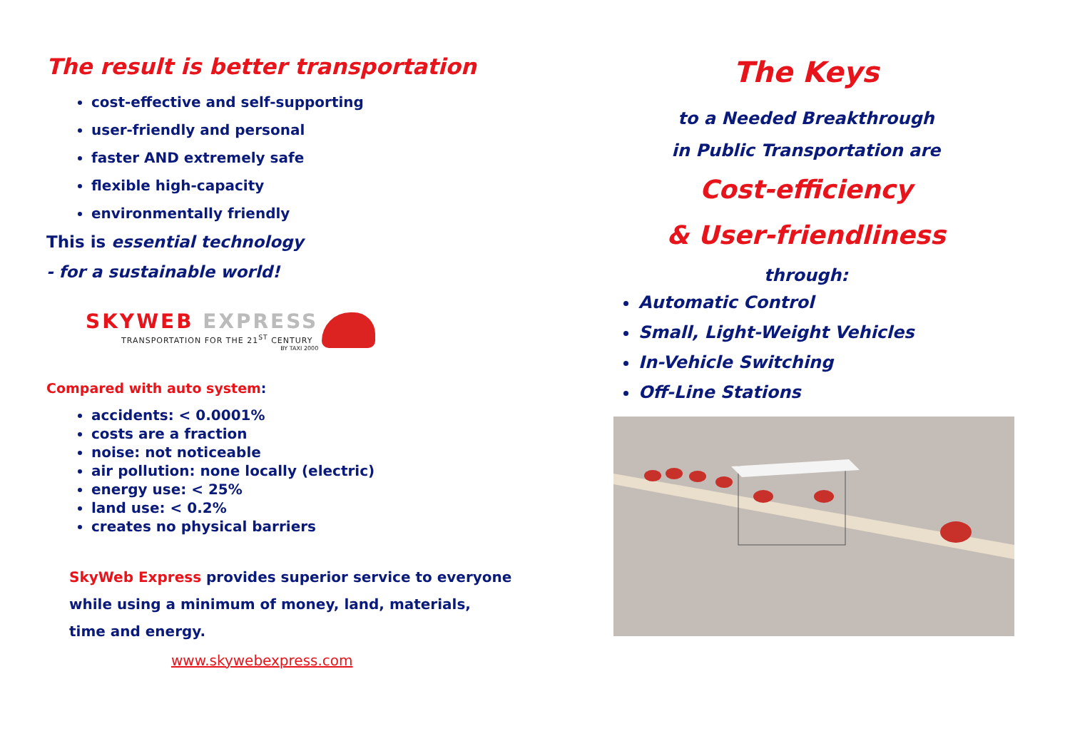The result is better transportation
cost-effective and self-supporting
user-friendly and personal
faster AND extremely safe
flexible high-capacity
environmentally friendly
This is essential technology
- for a sustainable world!
SKYWEB EXPRESS
TRANSPORTATION FOR THE 21<sup>ST</sup> CENTURY
BY TAXI 2000
Compared with auto system:
accidents: < 0.0001%
costs are a fraction
noise: not noticeable
air pollution: none locally (electric)
energy use: < 25%
land use: < 0.2%
creates no physical barriers
SkyWeb Express provides superior service to everyone
while using a minimum of money, land, materials,
time and energy.
www.skywebexpress.com
The Keys
to a Needed Breakthrough
in Public Transportation are
Cost-efficiency
& User-friendliness
through:
Automatic Control
Small, Light-Weight Vehicles
In-Vehicle Switching
Off-Line Stations